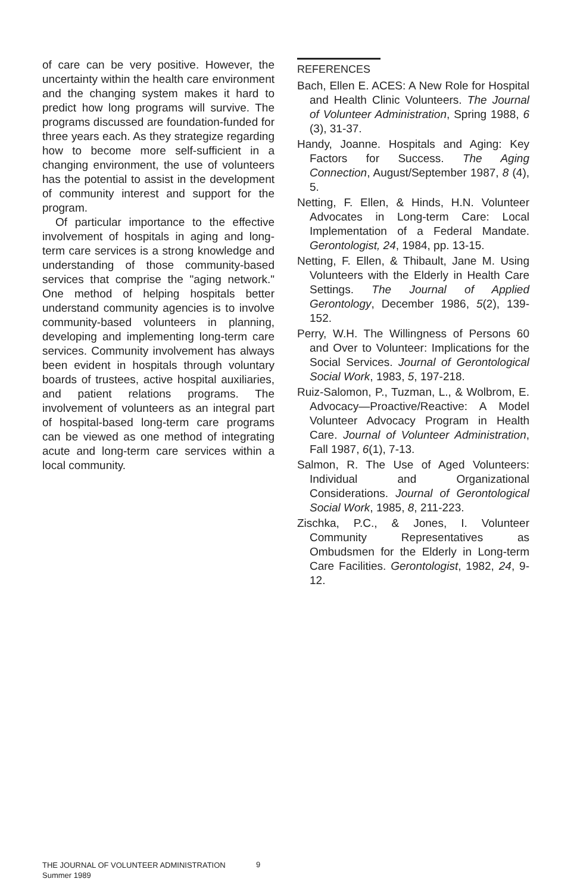of care can be very positive. However, the uncertainty within the health care environment and the changing system makes it hard to predict how long programs will survive. The programs discussed are foundation-funded for three years each. As they strategize regarding how to become more self-sufficient in a changing environment, the use of volunteers has the potential to assist in the development of community interest and support for the program.
Of particular importance to the effective involvement of hospitals in aging and long-term care services is a strong knowledge and understanding of those community-based services that comprise the "aging network." One method of helping hospitals better understand community agencies is to involve community-based volunteers in planning, developing and implementing long-term care services. Community involvement has always been evident in hospitals through voluntary boards of trustees, active hospital auxiliaries, and patient relations programs. The involvement of volunteers as an integral part of hospital-based long-term care programs can be viewed as one method of integrating acute and long-term care services within a local community.
REFERENCES
Bach, Ellen E. ACES: A New Role for Hospital and Health Clinic Volunteers. The Journal of Volunteer Administration, Spring 1988, 6 (3), 31-37.
Handy, Joanne. Hospitals and Aging: Key Factors for Success. The Aging Connection, August/September 1987, 8 (4), 5.
Netting, F. Ellen, & Hinds, H.N. Volunteer Advocates in Long-term Care: Local Implementation of a Federal Mandate. Gerontologist, 24, 1984, pp. 13-15.
Netting, F. Ellen, & Thibault, Jane M. Using Volunteers with the Elderly in Health Care Settings. The Journal of Applied Gerontology, December 1986, 5(2), 139-152.
Perry, W.H. The Willingness of Persons 60 and Over to Volunteer: Implications for the Social Services. Journal of Gerontological Social Work, 1983, 5, 197-218.
Ruiz-Salomon, P., Tuzman, L., & Wolbrom, E. Advocacy—Proactive/Reactive: A Model Volunteer Advocacy Program in Health Care. Journal of Volunteer Administration, Fall 1987, 6(1), 7-13.
Salmon, R. The Use of Aged Volunteers: Individual and Organizational Considerations. Journal of Gerontological Social Work, 1985, 8, 211-223.
Zischka, P.C., & Jones, I. Volunteer Community Representatives as Ombudsmen for the Elderly in Long-term Care Facilities. Gerontologist, 1982, 24, 9-12.
THE JOURNAL OF VOLUNTEER ADMINISTRATION
Summer 1989
9